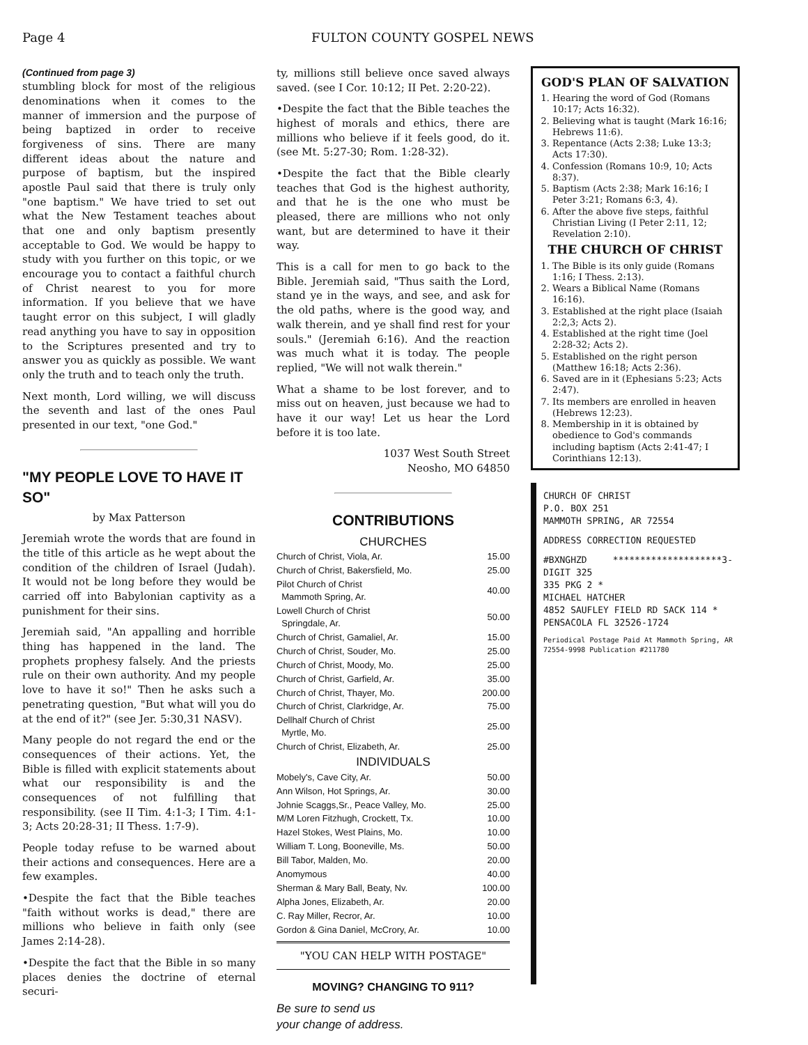Page 4 FULTON COUNTY GOSPEL NEWS
(Continued from page 3)
stumbling block for most of the religious denominations when it comes to the manner of immersion and the purpose of being baptized in order to receive forgiveness of sins. There are many different ideas about the nature and purpose of baptism, but the inspired apostle Paul said that there is truly only "one baptism." We have tried to set out what the New Testament teaches about that one and only baptism presently acceptable to God. We would be happy to study with you further on this topic, or we encourage you to contact a faithful church of Christ nearest to you for more information. If you believe that we have taught error on this subject, I will gladly read anything you have to say in opposition to the Scriptures presented and try to answer you as quickly as possible. We want only the truth and to teach only the truth.
Next month, Lord willing, we will discuss the seventh and last of the ones Paul presented in our text, "one God."
"MY PEOPLE LOVE TO HAVE IT SO"
by Max Patterson
Jeremiah wrote the words that are found in the title of this article as he wept about the condition of the children of Israel (Judah). It would not be long before they would be carried off into Babylonian captivity as a punishment for their sins.
Jeremiah said, "An appalling and horrible thing has happened in the land. The prophets prophesy falsely. And the priests rule on their own authority. And my people love to have it so!" Then he asks such a penetrating question, "But what will you do at the end of it?" (see Jer. 5:30,31 NASV).
Many people do not regard the end or the consequences of their actions. Yet, the Bible is filled with explicit statements about what our responsibility is and the consequences of not fulfilling that responsibility. (see II Tim. 4:1-3; I Tim. 4:1-3; Acts 20:28-31; II Thess. 1:7-9).
People today refuse to be warned about their actions and consequences. Here are a few examples.
•Despite the fact that the Bible teaches "faith without works is dead," there are millions who believe in faith only (see James 2:14-28).
•Despite the fact that the Bible in so many places denies the doctrine of eternal securi-
ty, millions still believe once saved always saved. (see I Cor. 10:12; II Pet. 2:20-22).
•Despite the fact that the Bible teaches the highest of morals and ethics, there are millions who believe if it feels good, do it. (see Mt. 5:27-30; Rom. 1:28-32).
•Despite the fact that the Bible clearly teaches that God is the highest authority, and that he is the one who must be pleased, there are millions who not only want, but are determined to have it their way.
This is a call for men to go back to the Bible. Jeremiah said, "Thus saith the Lord, stand ye in the ways, and see, and ask for the old paths, where is the good way, and walk therein, and ye shall find rest for your souls." (Jeremiah 6:16). And the reaction was much what it is today. The people replied, "We will not walk therein."
What a shame to be lost forever, and to miss out on heaven, just because we had to have it our way! Let us hear the Lord before it is too late.
1037 West South Street
Neosho, MO 64850
CONTRIBUTIONS
CHURCHES
| Church of Christ, Viola, Ar. | 15.00 |
| Church of Christ, Bakersfield, Mo. | 25.00 |
| Pilot Church of Christ Mammoth Spring, Ar. | 40.00 |
| Lowell Church of Christ Springdale, Ar. | 50.00 |
| Church of Christ, Gamaliel, Ar. | 15.00 |
| Church of Christ, Souder, Mo. | 25.00 |
| Church of Christ, Moody, Mo. | 25.00 |
| Church of Christ, Garfield, Ar. | 35.00 |
| Church of Christ, Thayer, Mo. | 200.00 |
| Church of Christ, Clarkridge, Ar. | 75.00 |
| Dellhalf Church of Christ Myrtle, Mo. | 25.00 |
| Church of Christ, Elizabeth, Ar. | 25.00 |
INDIVIDUALS
| Mobely's, Cave City, Ar. | 50.00 |
| Ann Wilson, Hot Springs, Ar. | 30.00 |
| Johnie Scaggs,Sr., Peace Valley, Mo. | 25.00 |
| M/M Loren Fitzhugh, Crockett, Tx. | 10.00 |
| Hazel Stokes, West Plains, Mo. | 10.00 |
| William T. Long, Booneville, Ms. | 50.00 |
| Bill Tabor, Malden, Mo. | 20.00 |
| Anomymous | 40.00 |
| Sherman & Mary Ball, Beaty, Nv. | 100.00 |
| Alpha Jones, Elizabeth, Ar. | 20.00 |
| C. Ray Miller, Recror, Ar. | 10.00 |
| Gordon & Gina Daniel, McCrory, Ar. | 10.00 |
"YOU CAN HELP WITH POSTAGE"
MOVING? CHANGING TO 911?
Be sure to send us
your change of address.
GOD'S PLAN OF SALVATION
1. Hearing the word of God (Romans 10:17; Acts 16:32).
2. Believing what is taught (Mark 16:16; Hebrews 11:6).
3. Repentance (Acts 2:38; Luke 13:3; Acts 17:30).
4. Confession (Romans 10:9, 10; Acts 8:37).
5. Baptism (Acts 2:38; Mark 16:16; I Peter 3:21; Romans 6:3, 4).
6. After the above five steps, faithful Christian Living (I Peter 2:11, 12; Revelation 2:10).
THE CHURCH OF CHRIST
1. The Bible is its only guide (Romans 1:16; I Thess. 2:13).
2. Wears a Biblical Name (Romans 16:16).
3. Established at the right place (Isaiah 2:2,3; Acts 2).
4. Established at the right time (Joel 2:28-32; Acts 2).
5. Established on the right person (Matthew 16:18; Acts 2:36).
6. Saved are in it (Ephesians 5:23; Acts 2:47).
7. Its members are enrolled in heaven (Hebrews 12:23).
8. Membership in it is obtained by obedience to God's commands including baptism (Acts 2:41-47; I Corinthians 12:13).
CHURCH OF CHRIST
P.O. BOX 251
MAMMOTH SPRING, AR 72554
ADDRESS CORRECTION REQUESTED
#BXNGHZD ********************3-DIGIT 325
335 PKG 2 *
MICHAEL HATCHER
4852 SAUFLEY FIELD RD SACK 114 *
PENSACOLA FL 32526-1724
Periodical Postage Paid At Mammoth Spring, AR 72554-9998 Publication #211780